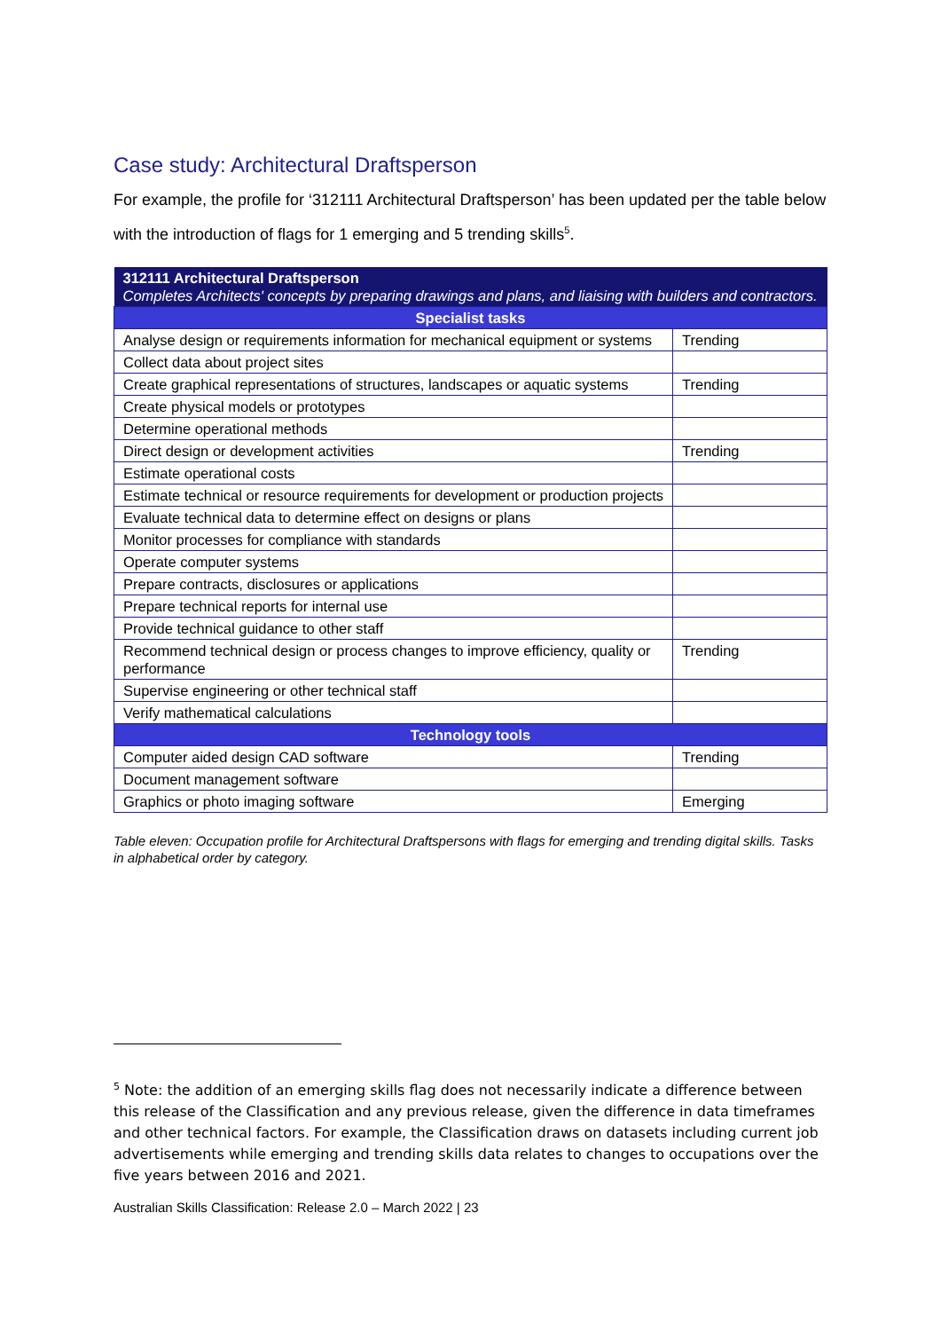Case study: Architectural Draftsperson
For example, the profile for ‘312111 Architectural Draftsperson’ has been updated per the table below with the introduction of flags for 1 emerging and 5 trending skills<sup>5</sup>.
| 312111 Architectural Draftsperson Completes Architects' concepts by preparing drawings and plans, and liaising with builders and contractors. | |
| Specialist tasks | |
| Analyse design or requirements information for mechanical equipment or systems | Trending |
| Collect data about project sites | |
| Create graphical representations of structures, landscapes or aquatic systems | Trending |
| Create physical models or prototypes | |
| Determine operational methods | |
| Direct design or development activities | Trending |
| Estimate operational costs | |
| Estimate technical or resource requirements for development or production projects | |
| Evaluate technical data to determine effect on designs or plans | |
| Monitor processes for compliance with standards | |
| Operate computer systems | |
| Prepare contracts, disclosures or applications | |
| Prepare technical reports for internal use | |
| Provide technical guidance to other staff | |
| Recommend technical design or process changes to improve efficiency, quality or performance | Trending |
| Supervise engineering or other technical staff | |
| Verify mathematical calculations | |
| Technology tools | |
| Computer aided design CAD software | Trending |
| Document management software | |
| Graphics or photo imaging software | Emerging |
Table eleven: Occupation profile for Architectural Draftspersons with flags for emerging and trending digital skills. Tasks in alphabetical order by category.
<sup>5</sup> Note: the addition of an emerging skills flag does not necessarily indicate a difference between this release of the Classification and any previous release, given the difference in data timeframes and other technical factors. For example, the Classification draws on datasets including current job advertisements while emerging and trending skills data relates to changes to occupations over the five years between 2016 and 2021.
Australian Skills Classification: Release 2.0 – March 2022 | 23